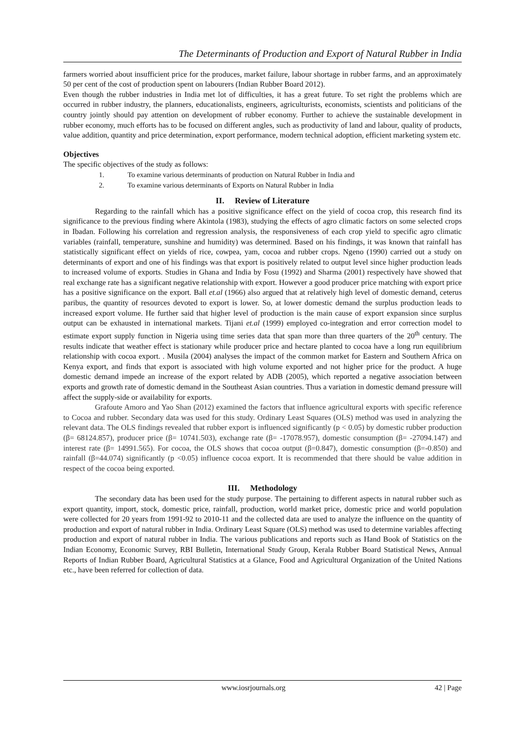The Determinants of Production and Export of Natural Rubber in India
farmers worried about insufficient price for the produces, market failure, labour shortage in rubber farms, and an approximately 50 per cent of the cost of production spent on labourers (Indian Rubber Board 2012).
Even though the rubber industries in India met lot of difficulties, it has a great future. To set right the problems which are occurred in rubber industry, the planners, educationalists, engineers, agriculturists, economists, scientists and politicians of the country jointly should pay attention on development of rubber economy. Further to achieve the sustainable development in rubber economy, much efforts has to be focused on different angles, such as productivity of land and labour, quality of products, value addition, quantity and price determination, export performance, modern technical adoption, efficient marketing system etc.
Objectives
The specific objectives of the study as follows:
1. To examine various determinants of production on Natural Rubber in India and
2. To examine various determinants of Exports on Natural Rubber in India
II. Review of Literature
Regarding to the rainfall which has a positive significance effect on the yield of cocoa crop, this research find its significance to the previous finding where Akintola (1983), studying the effects of agro climatic factors on some selected crops in Ibadan. Following his correlation and regression analysis, the responsiveness of each crop yield to specific agro climatic variables (rainfall, temperature, sunshine and humidity) was determined. Based on his findings, it was known that rainfall has statistically significant effect on yields of rice, cowpea, yam, cocoa and rubber crops. Ngeno (1990) carried out a study on determinants of export and one of his findings was that export is positively related to output level since higher production leads to increased volume of exports. Studies in Ghana and India by Fosu (1992) and Sharma (2001) respectively have showed that real exchange rate has a significant negative relationship with export. However a good producer price matching with export price has a positive significance on the export. Ball et.al (1966) also argued that at relatively high level of domestic demand, ceterus paribus, the quantity of resources devoted to export is lower. So, at lower domestic demand the surplus production leads to increased export volume. He further said that higher level of production is the main cause of export expansion since surplus output can be exhausted in international markets. Tijani et.al (1999) employed co-integration and error correction model to estimate export supply function in Nigeria using time series data that span more than three quarters of the 20<sup>th</sup> century. The results indicate that weather effect is stationary while producer price and hectare planted to cocoa have a long run equilibrium relationship with cocoa export. . Musila (2004) analyses the impact of the common market for Eastern and Southern Africa on Kenya export, and finds that export is associated with high volume exported and not higher price for the product. A huge domestic demand impede an increase of the export related by ADB (2005), which reported a negative association between exports and growth rate of domestic demand in the Southeast Asian countries. Thus a variation in domestic demand pressure will affect the supply-side or availability for exports.
Grafoute Amoro and Yao Shan (2012) examined the factors that influence agricultural exports with specific reference to Cocoa and rubber. Secondary data was used for this study. Ordinary Least Squares (OLS) method was used in analyzing the relevant data. The OLS findings revealed that rubber export is influenced significantly (p < 0.05) by domestic rubber production (β= 68124.857), producer price (β= 10741.503), exchange rate (β= -17078.957), domestic consumption (β= -27094.147) and interest rate (β= 14991.565). For cocoa, the OLS shows that cocoa output (β=0.847), domestic consumption (β=-0.850) and rainfall (β=44.074) significantly (p <0.05) influence cocoa export. It is recommended that there should be value addition in respect of the cocoa being exported.
III. Methodology
The secondary data has been used for the study purpose. The pertaining to different aspects in natural rubber such as export quantity, import, stock, domestic price, rainfall, production, world market price, domestic price and world population were collected for 20 years from 1991-92 to 2010-11 and the collected data are used to analyze the influence on the quantity of production and export of natural rubber in India. Ordinary Least Square (OLS) method was used to determine variables affecting production and export of natural rubber in India. The various publications and reports such as Hand Book of Statistics on the Indian Economy, Economic Survey, RBI Bulletin, International Study Group, Kerala Rubber Board Statistical News, Annual Reports of Indian Rubber Board, Agricultural Statistics at a Glance, Food and Agricultural Organization of the United Nations etc., have been referred for collection of data.
www.iosrjournals.org 42 | Page